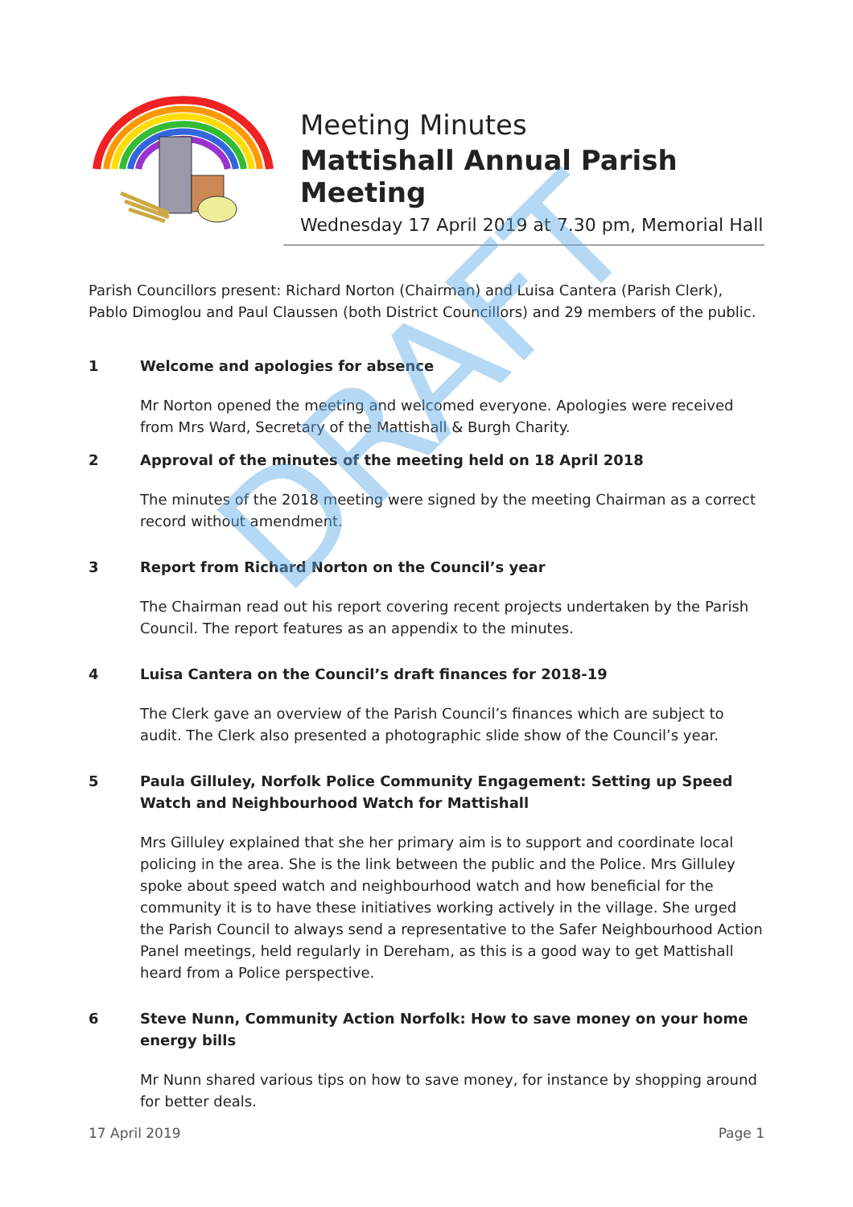Meeting Minutes
Mattishall Annual Parish Meeting
Wednesday 17 April 2019 at 7.30 pm, Memorial Hall
Parish Councillors present: Richard Norton (Chairman) and Luisa Cantera (Parish Clerk), Pablo Dimoglou and Paul Claussen (both District Councillors) and 29 members of the public.
1 Welcome and apologies for absence
Mr Norton opened the meeting and welcomed everyone. Apologies were received from Mrs Ward, Secretary of the Mattishall & Burgh Charity.
2 Approval of the minutes of the meeting held on 18 April 2018
The minutes of the 2018 meeting were signed by the meeting Chairman as a correct record without amendment.
3 Report from Richard Norton on the Council’s year
The Chairman read out his report covering recent projects undertaken by the Parish Council. The report features as an appendix to the minutes.
4 Luisa Cantera on the Council’s draft finances for 2018-19
The Clerk gave an overview of the Parish Council’s finances which are subject to audit. The Clerk also presented a photographic slide show of the Council’s year.
5 Paula Gilluley, Norfolk Police Community Engagement: Setting up Speed Watch and Neighbourhood Watch for Mattishall
Mrs Gilluley explained that she her primary aim is to support and coordinate local policing in the area. She is the link between the public and the Police. Mrs Gilluley spoke about speed watch and neighbourhood watch and how beneficial for the community it is to have these initiatives working actively in the village. She urged the Parish Council to always send a representative to the Safer Neighbourhood Action Panel meetings, held regularly in Dereham, as this is a good way to get Mattishall heard from a Police perspective.
6 Steve Nunn, Community Action Norfolk: How to save money on your home energy bills
Mr Nunn shared various tips on how to save money, for instance by shopping around for better deals.
17 April 2019 Page 1
DRAFT